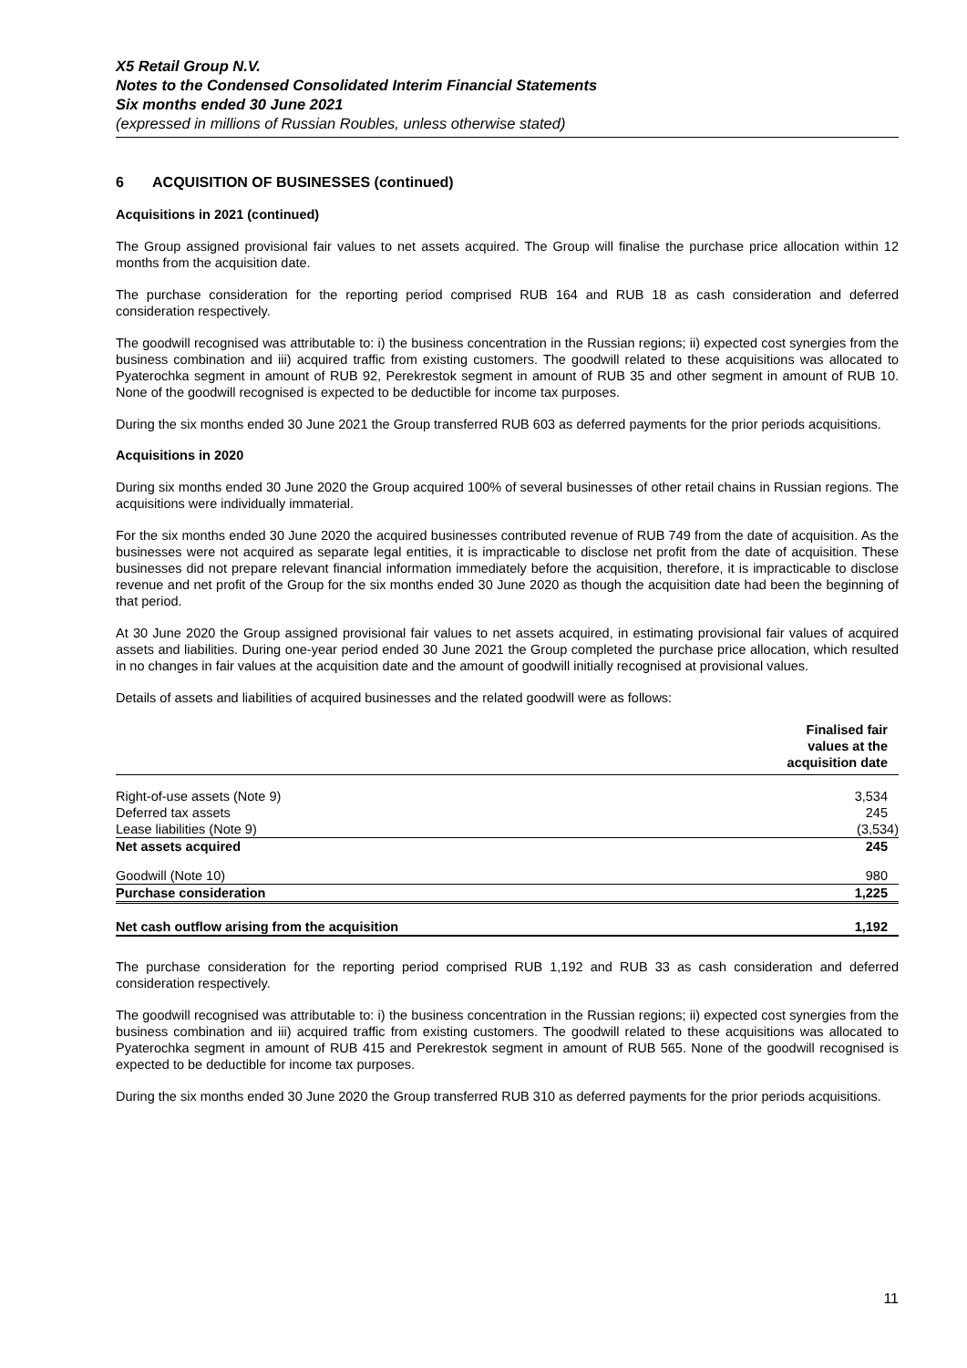X5 Retail Group N.V.
Notes to the Condensed Consolidated Interim Financial Statements
Six months ended 30 June 2021
(expressed in millions of Russian Roubles, unless otherwise stated)
6 ACQUISITION OF BUSINESSES (continued)
Acquisitions in 2021 (continued)
The Group assigned provisional fair values to net assets acquired. The Group will finalise the purchase price allocation within 12 months from the acquisition date.
The purchase consideration for the reporting period comprised RUB 164 and RUB 18 as cash consideration and deferred consideration respectively.
The goodwill recognised was attributable to: i) the business concentration in the Russian regions; ii) expected cost synergies from the business combination and iii) acquired traffic from existing customers. The goodwill related to these acquisitions was allocated to Pyaterochka segment in amount of RUB 92, Perekrestok segment in amount of RUB 35 and other segment in amount of RUB 10. None of the goodwill recognised is expected to be deductible for income tax purposes.
During the six months ended 30 June 2021 the Group transferred RUB 603 as deferred payments for the prior periods acquisitions.
Acquisitions in 2020
During six months ended 30 June 2020 the Group acquired 100% of several businesses of other retail chains in Russian regions. The acquisitions were individually immaterial.
For the six months ended 30 June 2020 the acquired businesses contributed revenue of RUB 749 from the date of acquisition. As the businesses were not acquired as separate legal entities, it is impracticable to disclose net profit from the date of acquisition. These businesses did not prepare relevant financial information immediately before the acquisition, therefore, it is impracticable to disclose revenue and net profit of the Group for the six months ended 30 June 2020 as though the acquisition date had been the beginning of that period.
At 30 June 2020 the Group assigned provisional fair values to net assets acquired, in estimating provisional fair values of acquired assets and liabilities. During one-year period ended 30 June 2021 the Group completed the purchase price allocation, which resulted in no changes in fair values at the acquisition date and the amount of goodwill initially recognised at provisional values.
Details of assets and liabilities of acquired businesses and the related goodwill were as follows:
| | Finalised fair values at the acquisition date |
| --- | --- |
| Right-of-use assets (Note 9) | 3,534 |
| Deferred tax assets | 245 |
| Lease liabilities (Note 9) | (3,534) |
| Net assets acquired | 245 |
| Goodwill (Note 10) | 980 |
| Purchase consideration | 1,225 |
| Net cash outflow arising from the acquisition | 1,192 |
The purchase consideration for the reporting period comprised RUB 1,192 and RUB 33 as cash consideration and deferred consideration respectively.
The goodwill recognised was attributable to: i) the business concentration in the Russian regions; ii) expected cost synergies from the business combination and iii) acquired traffic from existing customers. The goodwill related to these acquisitions was allocated to Pyaterochka segment in amount of RUB 415 and Perekrestok segment in amount of RUB 565. None of the goodwill recognised is expected to be deductible for income tax purposes.
During the six months ended 30 June 2020 the Group transferred RUB 310 as deferred payments for the prior periods acquisitions.
11